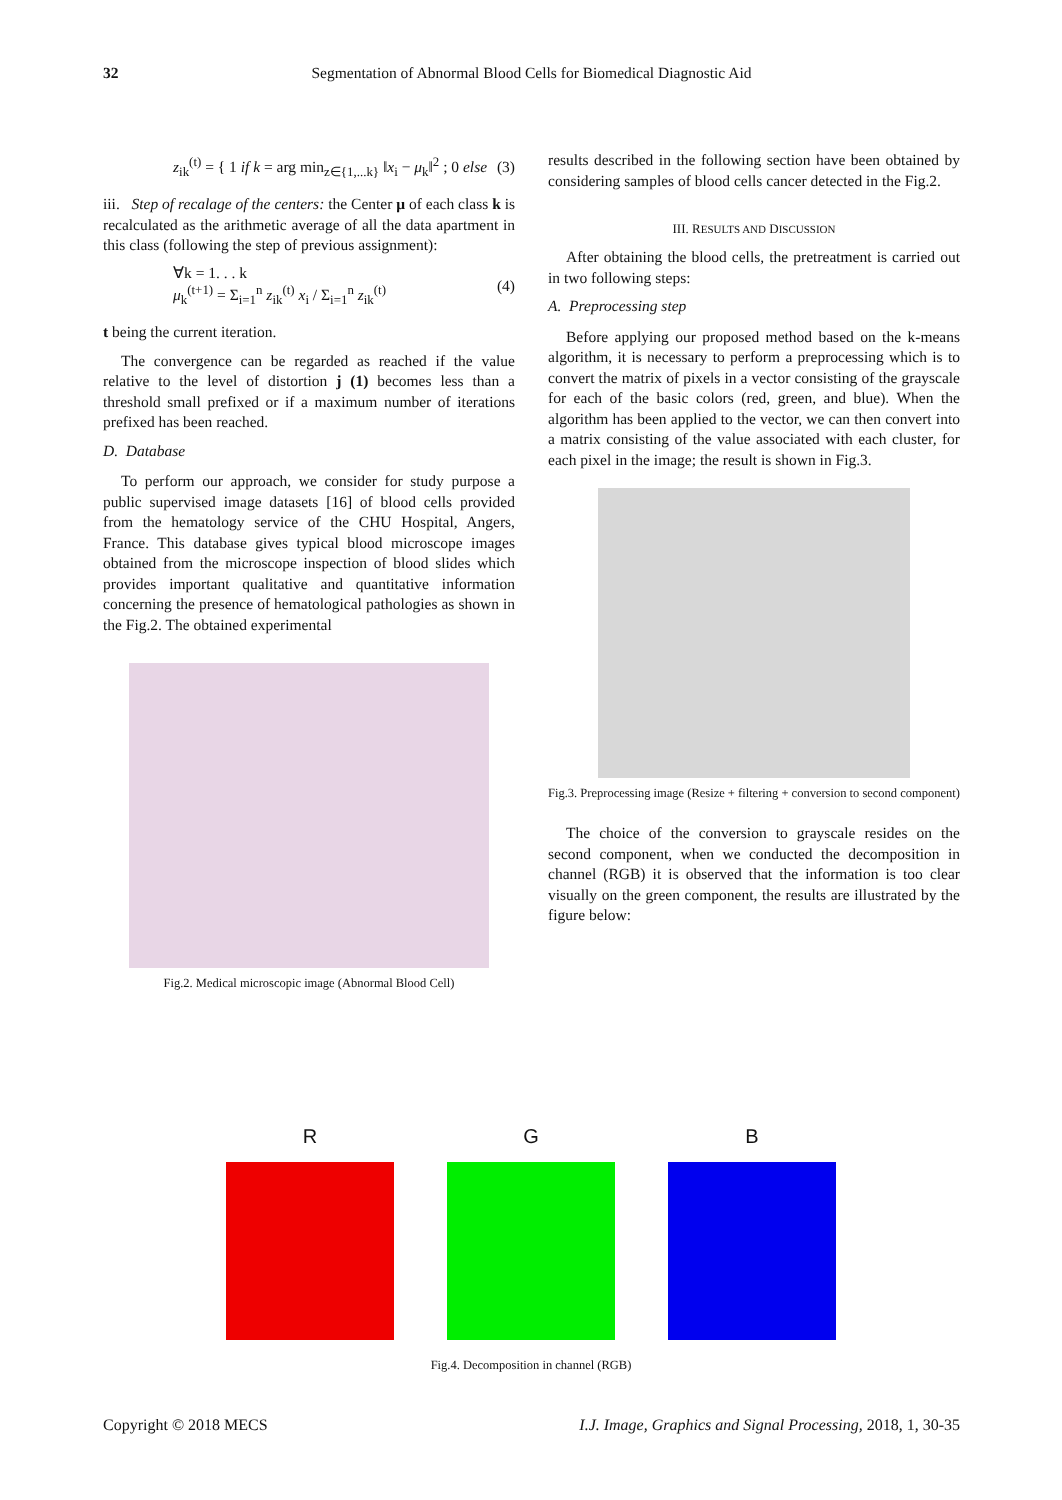32 Segmentation of Abnormal Blood Cells for Biomedical Diagnostic Aid
z<sub>ik</sub><sup>(t)</sup> = { 1 if k = arg min<sub>z∈{1,...k}</sub> ‖x<sub>i</sub> − μ<sub>k</sub>‖<sup>2</sup> ; 0 else (3)
iii. Step of recalage of the centers: the Center μ of each class k is recalculated as the arithmetic average of all the data apartment in this class (following the step of previous assignment):
∀k = 1. . . k
μ<sub>k</sub><sup>(t+1)</sup> = Σ<sub>i=1</sub><sup>n</sup> z<sub>ik</sub><sup>(t)</sup> x<sub>i</sub> / Σ<sub>i=1</sub><sup>n</sup> z<sub>ik</sub><sup>(t)</sup> (4)
t being the current iteration.
The convergence can be regarded as reached if the value relative to the level of distortion j (1) becomes less than a threshold small prefixed or if a maximum number of iterations prefixed has been reached.
D. Database
To perform our approach, we consider for study purpose a public supervised image datasets [16] of blood cells provided from the hematology service of the CHU Hospital, Angers, France. This database gives typical blood microscope images obtained from the microscope inspection of blood slides which provides important qualitative and quantitative information concerning the presence of hematological pathologies as shown in the Fig.2. The obtained experimental
Fig.2. Medical microscopic image (Abnormal Blood Cell)
results described in the following section have been obtained by considering samples of blood cells cancer detected in the Fig.2.
III. RESULTS AND DISCUSSION
After obtaining the blood cells, the pretreatment is carried out in two following steps:
A. Preprocessing step
Before applying our proposed method based on the k-means algorithm, it is necessary to perform a preprocessing which is to convert the matrix of pixels in a vector consisting of the grayscale for each of the basic colors (red, green, and blue). When the algorithm has been applied to the vector, we can then convert into a matrix consisting of the value associated with each cluster, for each pixel in the image; the result is shown in Fig.3.
Fig.3. Preprocessing image (Resize + filtering + conversion to second component)
The choice of the conversion to grayscale resides on the second component, when we conducted the decomposition in channel (RGB) it is observed that the information is too clear visually on the green component, the results are illustrated by the figure below:
R G B
Fig.4. Decomposition in channel (RGB)
Copyright © 2018 MECS I.J. Image, Graphics and Signal Processing, 2018, 1, 30-35